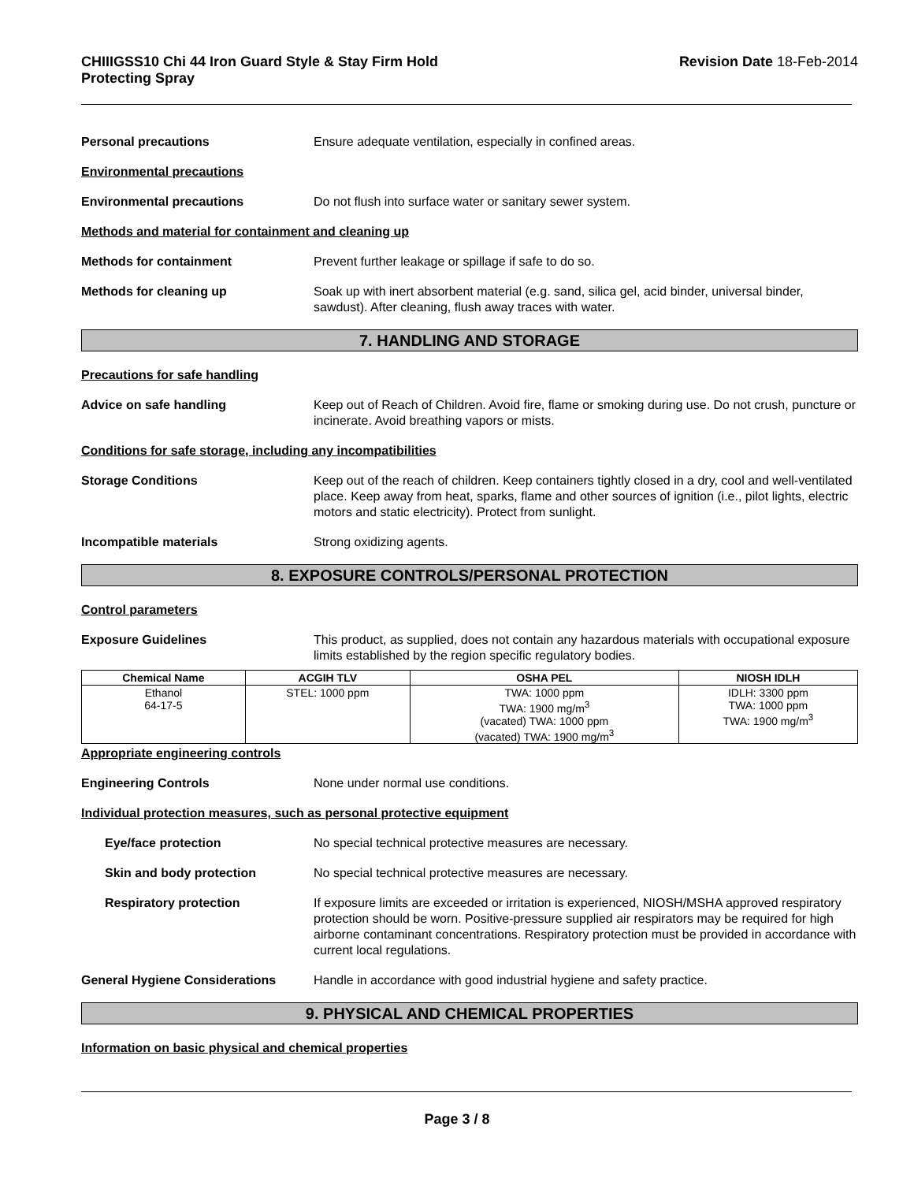CHIIIGSS10 Chi 44 Iron Guard Style & Stay Firm Hold
Protecting Spray Revision Date 18-Feb-2014
Personal precautions Ensure adequate ventilation, especially in confined areas.
Environmental precautions
Environmental precautions Do not flush into surface water or sanitary sewer system.
Methods and material for containment and cleaning up
Methods for containment Prevent further leakage or spillage if safe to do so.
Methods for cleaning up Soak up with inert absorbent material (e.g. sand, silica gel, acid binder, universal binder, sawdust). After cleaning, flush away traces with water.
7. HANDLING AND STORAGE
Precautions for safe handling
Advice on safe handling Keep out of Reach of Children. Avoid fire, flame or smoking during use. Do not crush, puncture or incinerate. Avoid breathing vapors or mists.
Conditions for safe storage, including any incompatibilities
Storage Conditions Keep out of the reach of children. Keep containers tightly closed in a dry, cool and well-ventilated place. Keep away from heat, sparks, flame and other sources of ignition (i.e., pilot lights, electric motors and static electricity). Protect from sunlight.
Incompatible materials Strong oxidizing agents.
8. EXPOSURE CONTROLS/PERSONAL PROTECTION
Control parameters
Exposure Guidelines This product, as supplied, does not contain any hazardous materials with occupational exposure limits established by the region specific regulatory bodies.
| Chemical Name | ACGIH TLV | OSHA PEL | NIOSH IDLH |
| --- | --- | --- | --- |
| Ethanol 64-17-5 | STEL: 1000 ppm | TWA: 1000 ppm TWA: 1900 mg/m<sup>3</sup> (vacated) TWA: 1000 ppm (vacated) TWA: 1900 mg/m<sup>3</sup> | IDLH: 3300 ppm TWA: 1000 ppm TWA: 1900 mg/m<sup>3</sup> |
Appropriate engineering controls
Engineering Controls None under normal use conditions.
Individual protection measures, such as personal protective equipment
Eye/face protection No special technical protective measures are necessary.
Skin and body protection No special technical protective measures are necessary.
Respiratory protection If exposure limits are exceeded or irritation is experienced, NIOSH/MSHA approved respiratory protection should be worn. Positive-pressure supplied air respirators may be required for high airborne contaminant concentrations. Respiratory protection must be provided in accordance with current local regulations.
General Hygiene Considerations Handle in accordance with good industrial hygiene and safety practice.
9. PHYSICAL AND CHEMICAL PROPERTIES
Information on basic physical and chemical properties
Page 3 / 8